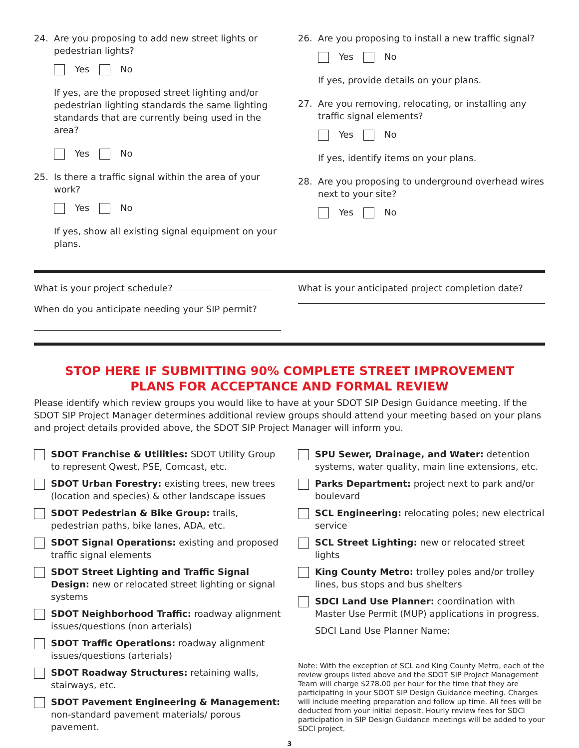24. Are you proposing to add new street lights or pedestrian lights?
Yes No
If yes, are the proposed street lighting and/or pedestrian lighting standards the same lighting standards that are currently being used in the area?
Yes No
25. Is there a traffic signal within the area of your work?
Yes No
If yes, show all existing signal equipment on your plans.
26. Are you proposing to install a new traffic signal?
Yes No
If yes, provide details on your plans.
27. Are you removing, relocating, or installing any traffic signal elements?
Yes No
If yes, identify items on your plans.
28. Are you proposing to underground overhead wires next to your site?
Yes No
What is your project schedule?
When do you anticipate needing your SIP permit?
What is your anticipated project completion date?
STOP HERE IF SUBMITTING 90% COMPLETE STREET IMPROVEMENT
PLANS FOR ACCEPTANCE AND FORMAL REVIEW
Please identify which review groups you would like to have at your SDOT SIP Design Guidance meeting. If the SDOT SIP Project Manager determines additional review groups should attend your meeting based on your plans and project details provided above, the SDOT SIP Project Manager will inform you.
SDOT Franchise & Utilities: SDOT Utility Group to represent Qwest, PSE, Comcast, etc.
SDOT Urban Forestry: existing trees, new trees (location and species) & other landscape issues
SDOT Pedestrian & Bike Group: trails, pedestrian paths, bike lanes, ADA, etc.
SDOT Signal Operations: existing and proposed traffic signal elements
SDOT Street Lighting and Traffic Signal Design: new or relocated street lighting or signal systems
SDOT Neighborhood Traffic: roadway alignment issues/questions (non arterials)
SDOT Traffic Operations: roadway alignment issues/questions (arterials)
SDOT Roadway Structures: retaining walls, stairways, etc.
SDOT Pavement Engineering & Management: non-standard pavement materials/ porous pavement.
SPU Sewer, Drainage, and Water: detention systems, water quality, main line extensions, etc.
Parks Department: project next to park and/or boulevard
SCL Engineering: relocating poles; new electrical service
SCL Street Lighting: new or relocated street lights
King County Metro: trolley poles and/or trolley lines, bus stops and bus shelters
SDCI Land Use Planner: coordination with Master Use Permit (MUP) applications in progress.
SDCI Land Use Planner Name:
Note: With the exception of SCL and King County Metro, each of the review groups listed above and the SDOT SIP Project Management Team will charge $278.00 per hour for the time that they are participating in your SDOT SIP Design Guidance meeting. Charges will include meeting preparation and follow up time. All fees will be deducted from your initial deposit. Hourly review fees for SDCI participation in SIP Design Guidance meetings will be added to your SDCI project.
3